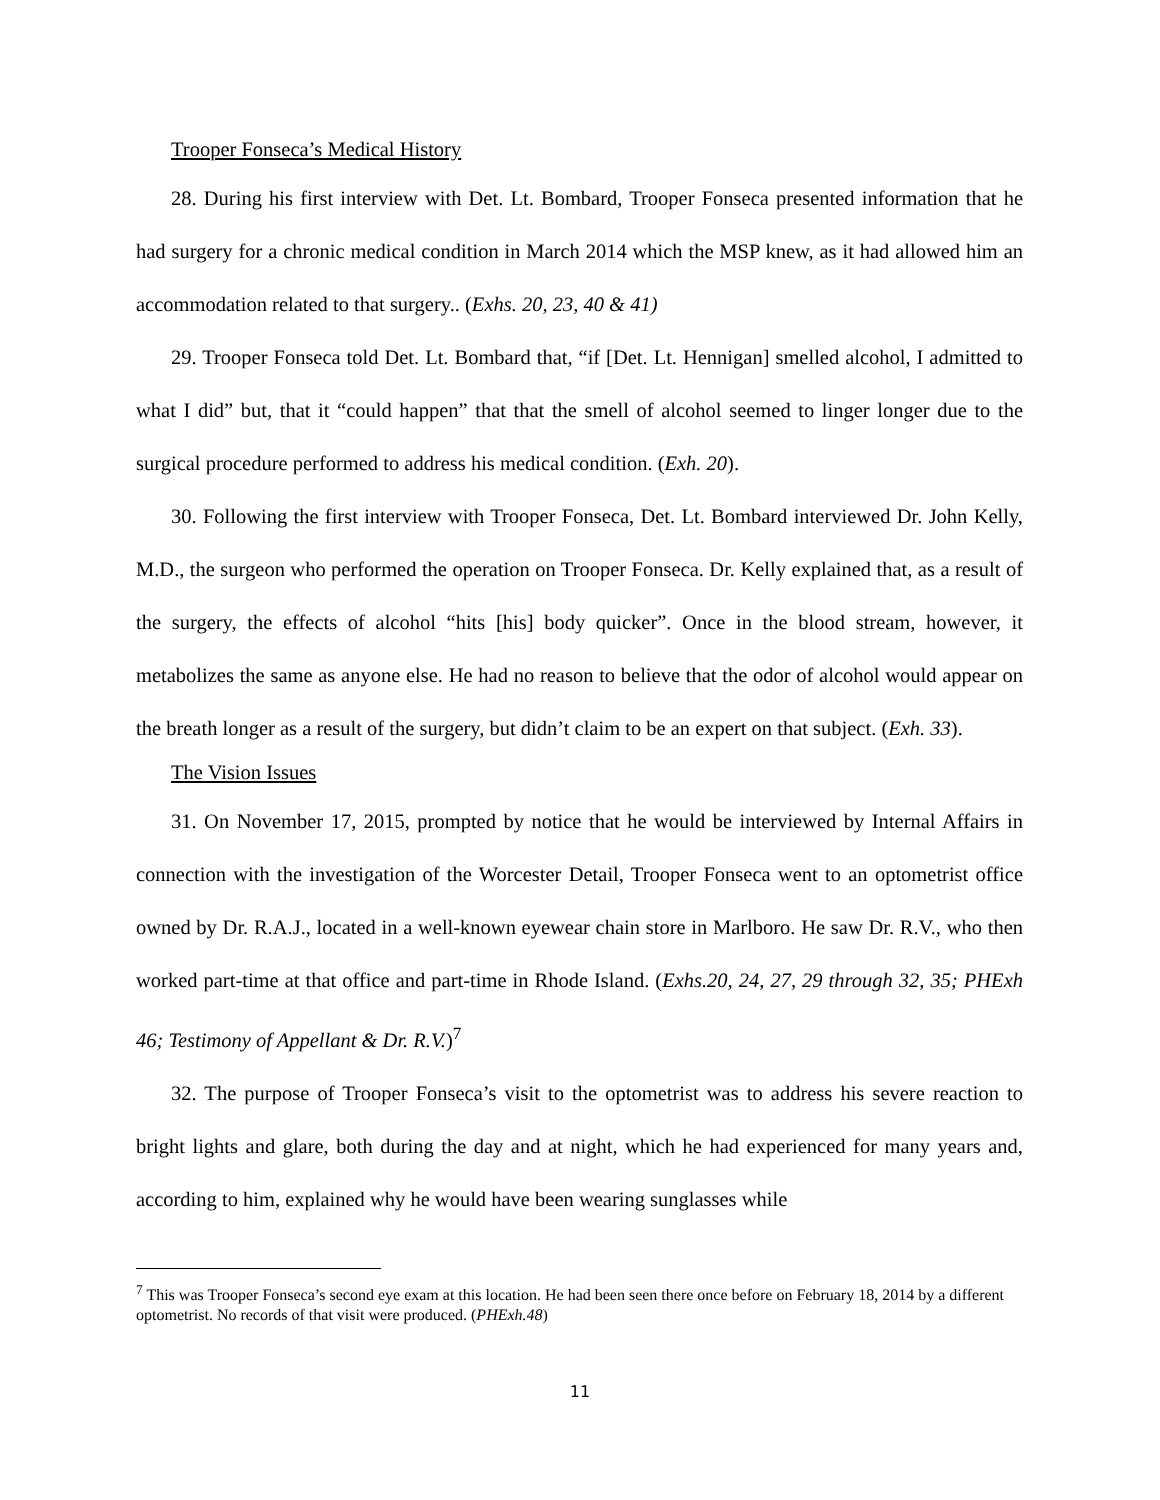Trooper Fonseca’s Medical History
28. During his first interview with Det. Lt. Bombard, Trooper Fonseca presented information that he had surgery for a chronic medical condition in March 2014 which the MSP knew, as it had allowed him an accommodation related to that surgery.. (Exhs. 20, 23, 40 & 41)
29. Trooper Fonseca told Det. Lt. Bombard that, “if [Det. Lt. Hennigan] smelled alcohol, I admitted to what I did” but, that it “could happen” that that the smell of alcohol seemed to linger longer due to the surgical procedure performed to address his medical condition. (Exh. 20).
30. Following the first interview with Trooper Fonseca, Det. Lt. Bombard interviewed Dr. John Kelly, M.D., the surgeon who performed the operation on Trooper Fonseca. Dr. Kelly explained that, as a result of the surgery, the effects of alcohol “hits [his] body quicker”. Once in the blood stream, however, it metabolizes the same as anyone else. He had no reason to believe that the odor of alcohol would appear on the breath longer as a result of the surgery, but didn’t claim to be an expert on that subject. (Exh. 33).
The Vision Issues
31. On November 17, 2015, prompted by notice that he would be interviewed by Internal Affairs in connection with the investigation of the Worcester Detail, Trooper Fonseca went to an optometrist office owned by Dr. R.A.J., located in a well-known eyewear chain store in Marlboro. He saw Dr. R.V., who then worked part-time at that office and part-time in Rhode Island. (Exhs.20, 24, 27, 29 through 32, 35; PHExh 46; Testimony of Appellant & Dr. R.V.)<sup>7</sup>
32. The purpose of Trooper Fonseca’s visit to the optometrist was to address his severe reaction to bright lights and glare, both during the day and at night, which he had experienced for many years and, according to him, explained why he would have been wearing sunglasses while
<sup>7</sup> This was Trooper Fonseca’s second eye exam at this location. He had been seen there once before on February 18, 2014 by a different optometrist. No records of that visit were produced. (PHExh.48)
11